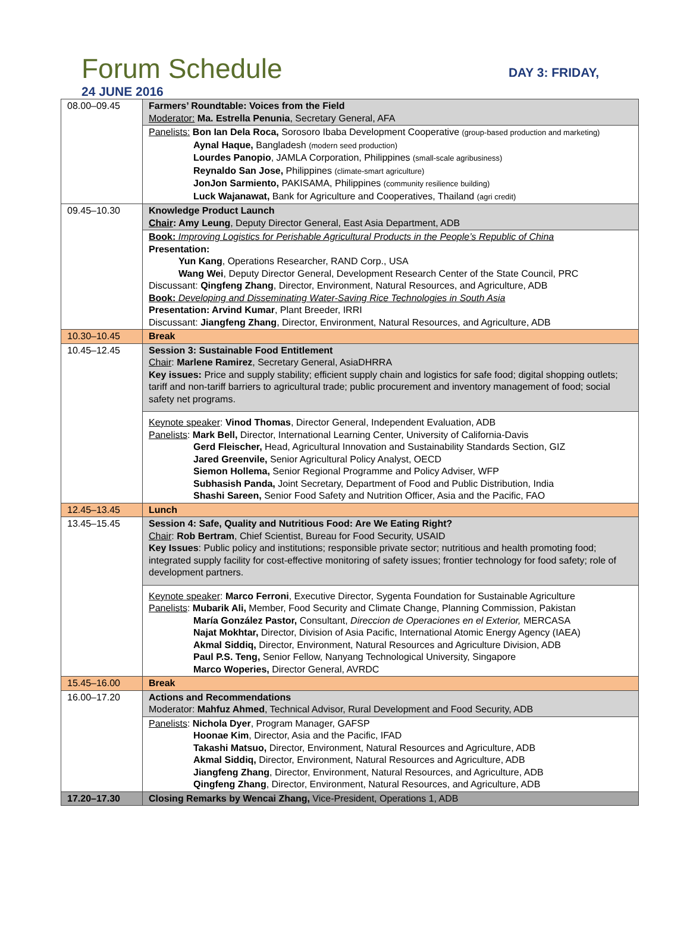Forum Schedule
DAY 3: FRIDAY,
24 JUNE 2016
| 08.00–09.45 | Farmers’ Roundtable: Voices from the Field Moderator: Ma. Estrella Penunia , Secretary General, AFA |
| | Panelists: Bon Ian Dela Roca, Sorosoro Ibaba Development Cooperative (group-based production and marketing) Aynal Haque, Bangladesh (modern seed production) Lourdes Panopio , JAMLA Corporation, Philippines (small-scale agribusiness) Reynaldo San Jose, Philippines (climate-smart agriculture) JonJon Sarmiento, PAKISAMA, Philippines (community resilience building) Luck Wajanawat, Bank for Agriculture and Cooperatives, Thailand (agri credit) |
| 09.45–10.30 | Knowledge Product Launch Chair : Amy Leung , Deputy Director General, East Asia Department, ADB |
| | Book: Improving Logistics for Perishable Agricultural Products in the People’s Republic of China Presentation: Yun Kang , Operations Researcher, RAND Corp., USA Wang Wei , Deputy Director General, Development Research Center of the State Council, PRC Discussant: Qingfeng Zhang , Director, Environment, Natural Resources, and Agriculture, ADB Book: Developing and Disseminating Water-Saving Rice Technologies in South Asia Presentation: Arvind Kumar , Plant Breeder, IRRI Discussant: Jiangfeng Zhang , Director, Environment, Natural Resources, and Agriculture, ADB |
| 10.30–10.45 | Break |
| 10.45–12.45 | Session 3: Sustainable Food Entitlement Chair : Marlene Ramirez , Secretary General, AsiaDHRRA Key issues: Price and supply stability; efficient supply chain and logistics for safe food; digital shopping outlets; tariff and non-tariff barriers to agricultural trade; public procurement and inventory management of food; social safety net programs. |
| | Keynote speaker : Vinod Thomas , Director General, Independent Evaluation, ADB Panelists : Mark Bell, Director, International Learning Center, University of California-Davis Gerd Fleischer, Head, Agricultural Innovation and Sustainability Standards Section, GIZ Jared Greenvile, Senior Agricultural Policy Analyst, OECD Siemon Hollema, Senior Regional Programme and Policy Adviser, WFP Subhasish Panda, Joint Secretary, Department of Food and Public Distribution, India Shashi Sareen, Senior Food Safety and Nutrition Officer, Asia and the Pacific, FAO |
| 12.45–13.45 | Lunch |
| 13.45–15.45 | Session 4: Safe, Quality and Nutritious Food: Are We Eating Right? Chair : Rob Bertram , Chief Scientist, Bureau for Food Security, USAID Key Issues : Public policy and institutions; responsible private sector; nutritious and health promoting food; integrated supply facility for cost-effective monitoring of safety issues; frontier technology for food safety; role of development partners. |
| | Keynote speaker : Marco Ferroni , Executive Director, Sygenta Foundation for Sustainable Agriculture Panelists : Mubarik Ali, Member, Food Security and Climate Change, Planning Commission, Pakistan María González Pastor, Consultant, Direccion de Operaciones en el Exterior, MERCASA Najat Mokhtar, Director, Division of Asia Pacific, International Atomic Energy Agency (IAEA) Akmal Siddiq, Director, Environment, Natural Resources and Agriculture Division, ADB Paul P.S. Teng, Senior Fellow, Nanyang Technological University, Singapore Marco Woperies, Director General, AVRDC |
| 15.45–16.00 | Break |
| 16.00–17.20 | Actions and Recommendations Moderator: Mahfuz Ahmed , Technical Advisor, Rural Development and Food Security, ADB |
| | Panelists : Nichola Dyer , Program Manager, GAFSP Hoonae Kim , Director, Asia and the Pacific, IFAD Takashi Matsuo, Director, Environment, Natural Resources and Agriculture, ADB Akmal Siddiq, Director, Environment, Natural Resources and Agriculture, ADB Jiangfeng Zhang , Director, Environment, Natural Resources, and Agriculture, ADB Qingfeng Zhang , Director, Environment, Natural Resources, and Agriculture, ADB |
| 17.20–17.30 | Closing Remarks by Wencai Zhang, Vice-President, Operations 1, ADB |